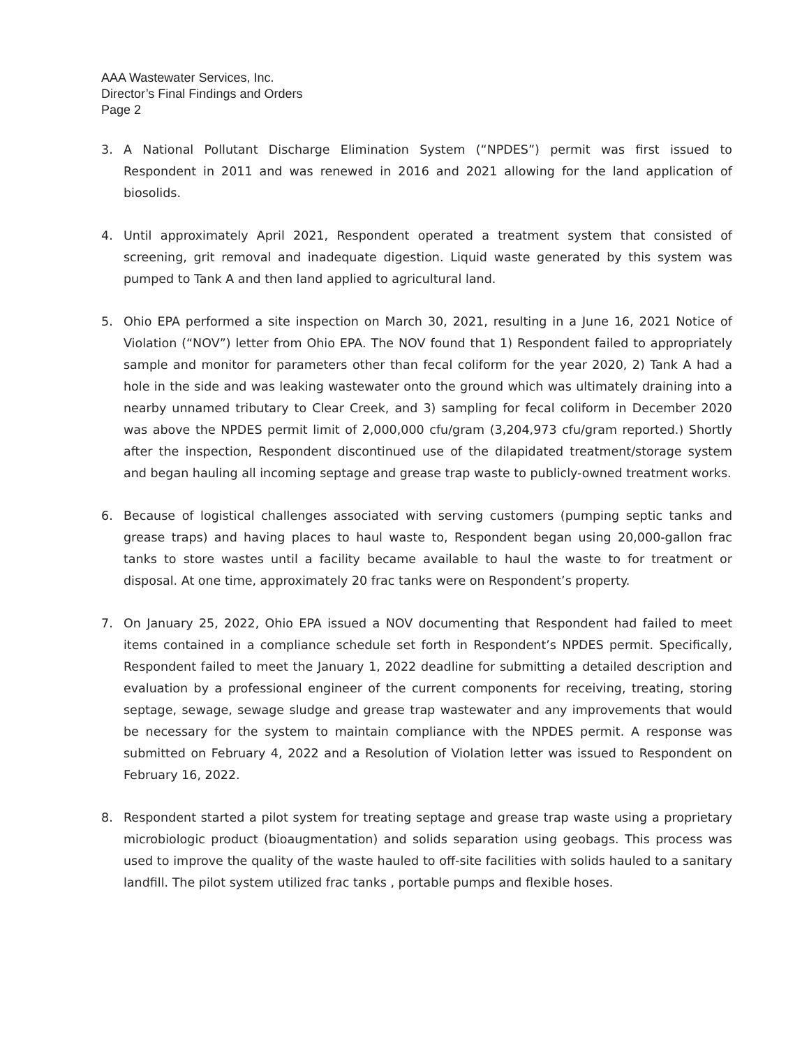AAA Wastewater Services, Inc.
Director’s Final Findings and Orders
Page 2
3. A National Pollutant Discharge Elimination System (“NPDES”) permit was first issued to Respondent in 2011 and was renewed in 2016 and 2021 allowing for the land application of biosolids.
4. Until approximately April 2021, Respondent operated a treatment system that consisted of screening, grit removal and inadequate digestion. Liquid waste generated by this system was pumped to Tank A and then land applied to agricultural land.
5. Ohio EPA performed a site inspection on March 30, 2021, resulting in a June 16, 2021 Notice of Violation (“NOV”) letter from Ohio EPA. The NOV found that 1) Respondent failed to appropriately sample and monitor for parameters other than fecal coliform for the year 2020, 2) Tank A had a hole in the side and was leaking wastewater onto the ground which was ultimately draining into a nearby unnamed tributary to Clear Creek, and 3) sampling for fecal coliform in December 2020 was above the NPDES permit limit of 2,000,000 cfu/gram (3,204,973 cfu/gram reported.) Shortly after the inspection, Respondent discontinued use of the dilapidated treatment/storage system and began hauling all incoming septage and grease trap waste to publicly-owned treatment works.
6. Because of logistical challenges associated with serving customers (pumping septic tanks and grease traps) and having places to haul waste to, Respondent began using 20,000-gallon frac tanks to store wastes until a facility became available to haul the waste to for treatment or disposal. At one time, approximately 20 frac tanks were on Respondent’s property.
7. On January 25, 2022, Ohio EPA issued a NOV documenting that Respondent had failed to meet items contained in a compliance schedule set forth in Respondent’s NPDES permit. Specifically, Respondent failed to meet the January 1, 2022 deadline for submitting a detailed description and evaluation by a professional engineer of the current components for receiving, treating, storing septage, sewage, sewage sludge and grease trap wastewater and any improvements that would be necessary for the system to maintain compliance with the NPDES permit. A response was submitted on February 4, 2022 and a Resolution of Violation letter was issued to Respondent on February 16, 2022.
8. Respondent started a pilot system for treating septage and grease trap waste using a proprietary microbiologic product (bioaugmentation) and solids separation using geobags. This process was used to improve the quality of the waste hauled to off-site facilities with solids hauled to a sanitary landfill. The pilot system utilized frac tanks , portable pumps and flexible hoses.